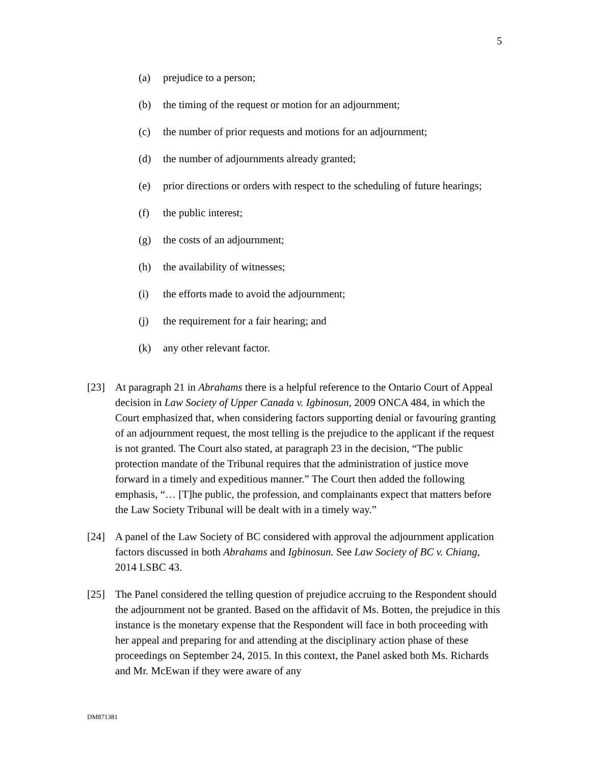5
(a) prejudice to a person;
(b) the timing of the request or motion for an adjournment;
(c) the number of prior requests and motions for an adjournment;
(d) the number of adjournments already granted;
(e) prior directions or orders with respect to the scheduling of future hearings;
(f) the public interest;
(g) the costs of an adjournment;
(h) the availability of witnesses;
(i) the efforts made to avoid the adjournment;
(j) the requirement for a fair hearing; and
(k) any other relevant factor.
[23] At paragraph 21 in Abrahams there is a helpful reference to the Ontario Court of Appeal decision in Law Society of Upper Canada v. Igbinosun, 2009 ONCA 484, in which the Court emphasized that, when considering factors supporting denial or favouring granting of an adjournment request, the most telling is the prejudice to the applicant if the request is not granted. The Court also stated, at paragraph 23 in the decision, “The public protection mandate of the Tribunal requires that the administration of justice move forward in a timely and expeditious manner.” The Court then added the following emphasis, “… [T]he public, the profession, and complainants expect that matters before the Law Society Tribunal will be dealt with in a timely way.”
[24] A panel of the Law Society of BC considered with approval the adjournment application factors discussed in both Abrahams and Igbinosun. See Law Society of BC v. Chiang, 2014 LSBC 43.
[25] The Panel considered the telling question of prejudice accruing to the Respondent should the adjournment not be granted. Based on the affidavit of Ms. Botten, the prejudice in this instance is the monetary expense that the Respondent will face in both proceeding with her appeal and preparing for and attending at the disciplinary action phase of these proceedings on September 24, 2015. In this context, the Panel asked both Ms. Richards and Mr. McEwan if they were aware of any
DM871381